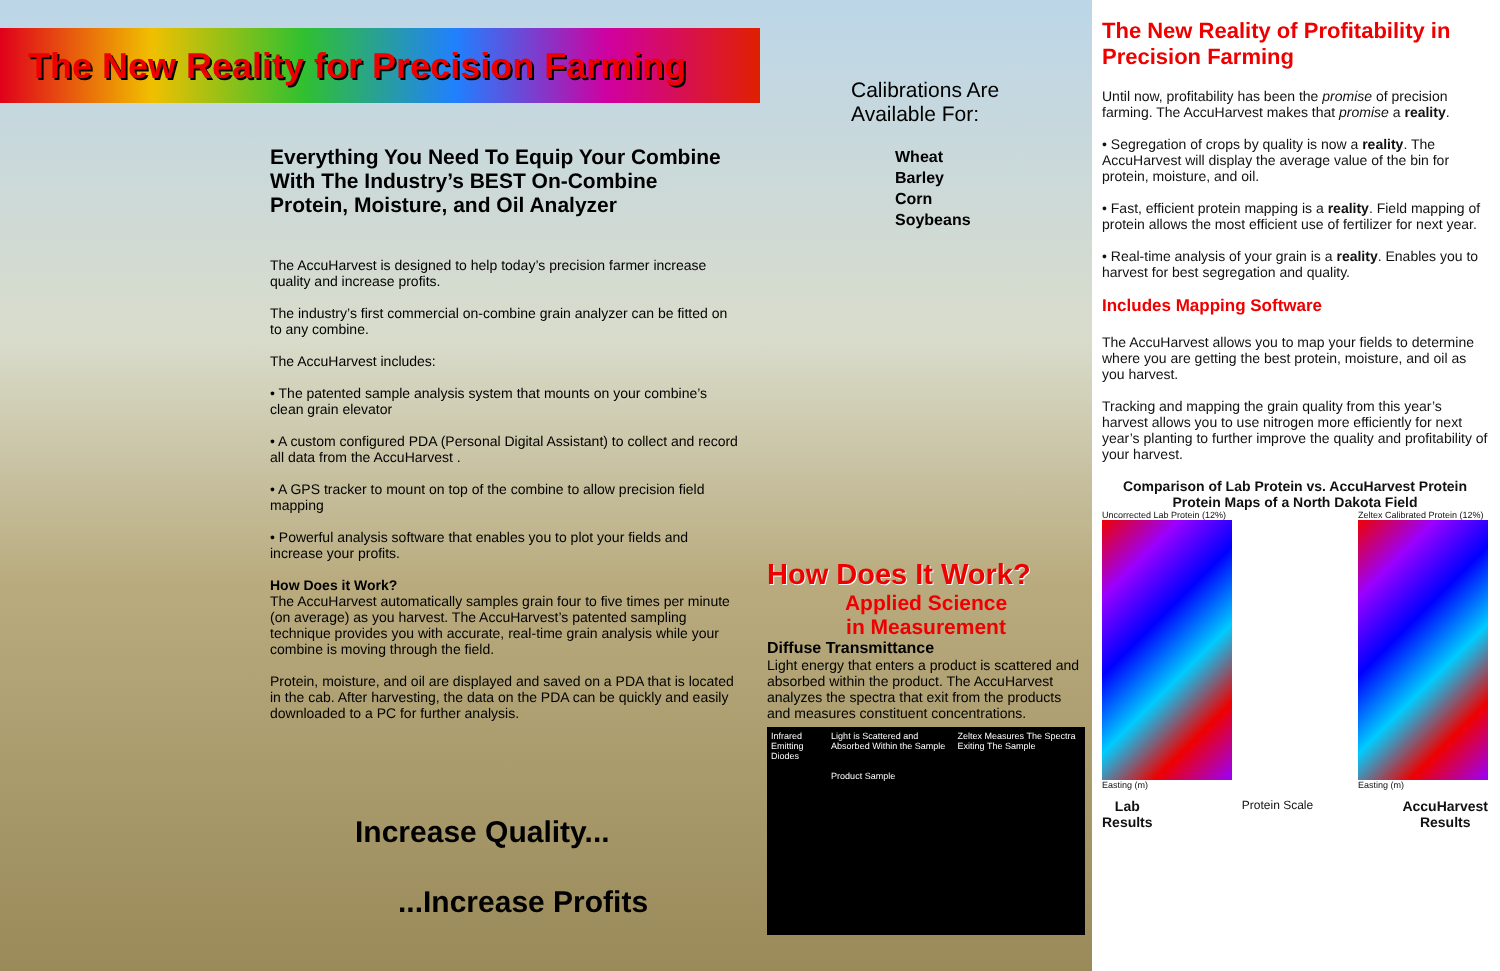The New Reality for Precision Farming
Calibrations Are
Available For:
Wheat
Barley
Corn
Soybeans
Everything You Need To Equip Your Combine With The Industry’s BEST On-Combine Protein, Moisture, and Oil Analyzer
The AccuHarvest is designed to help today’s precision farmer increase quality and increase profits.
The industry’s first commercial on-combine grain analyzer can be fitted on to any combine.
The AccuHarvest includes:
• The patented sample analysis system that mounts on your combine’s clean grain elevator
• A custom configured PDA (Personal Digital Assistant) to collect and record all data from the AccuHarvest .
• A GPS tracker to mount on top of the combine to allow precision field mapping
• Powerful analysis software that enables you to plot your fields and increase your profits.
How Does it Work?
The AccuHarvest automatically samples grain four to five times per minute (on average) as you harvest. The AccuHarvest’s patented sampling technique provides you with accurate, real-time grain analysis while your combine is moving through the field.
Protein, moisture, and oil are displayed and saved on a PDA that is located in the cab. After harvesting, the data on the PDA can be quickly and easily downloaded to a PC for further analysis.
Increase Quality...
...Increase Profits
How Does It Work?
Applied Science
in Measurement
Diffuse Transmittance
Light energy that enters a product is scattered and absorbed within the product. The AccuHarvest analyzes the spectra that exit from the products and measures constituent concentrations.
Infrared Emitting Diodes Light is Scattered and Absorbed Within the Sample
Product Sample Zeltex Measures The Spectra Exiting The Sample
The New Reality of Profitability in Precision Farming
Until now, profitability has been the promise of precision farming. The AccuHarvest makes that promise a reality.
• Segregation of crops by quality is now a reality. The AccuHarvest will display the average value of the bin for protein, moisture, and oil.
• Fast, efficient protein mapping is a reality. Field mapping of protein allows the most efficient use of fertilizer for next year.
• Real-time analysis of your grain is a reality. Enables you to harvest for best segregation and quality.
Includes Mapping Software
The AccuHarvest allows you to map your fields to determine where you are getting the best protein, moisture, and oil as you harvest.
Tracking and mapping the grain quality from this year’s harvest allows you to use nitrogen more efficiently for next year’s planting to further improve the quality and profitability of your harvest.
Comparison of Lab Protein vs. AccuHarvest Protein
Protein Maps of a North Dakota Field
Uncorrected Lab Protein (12%)
Easting (m)
Zeltex Calibrated Protein (12%)
Easting (m)
Lab
Results Protein Scale AccuHarvest
Results